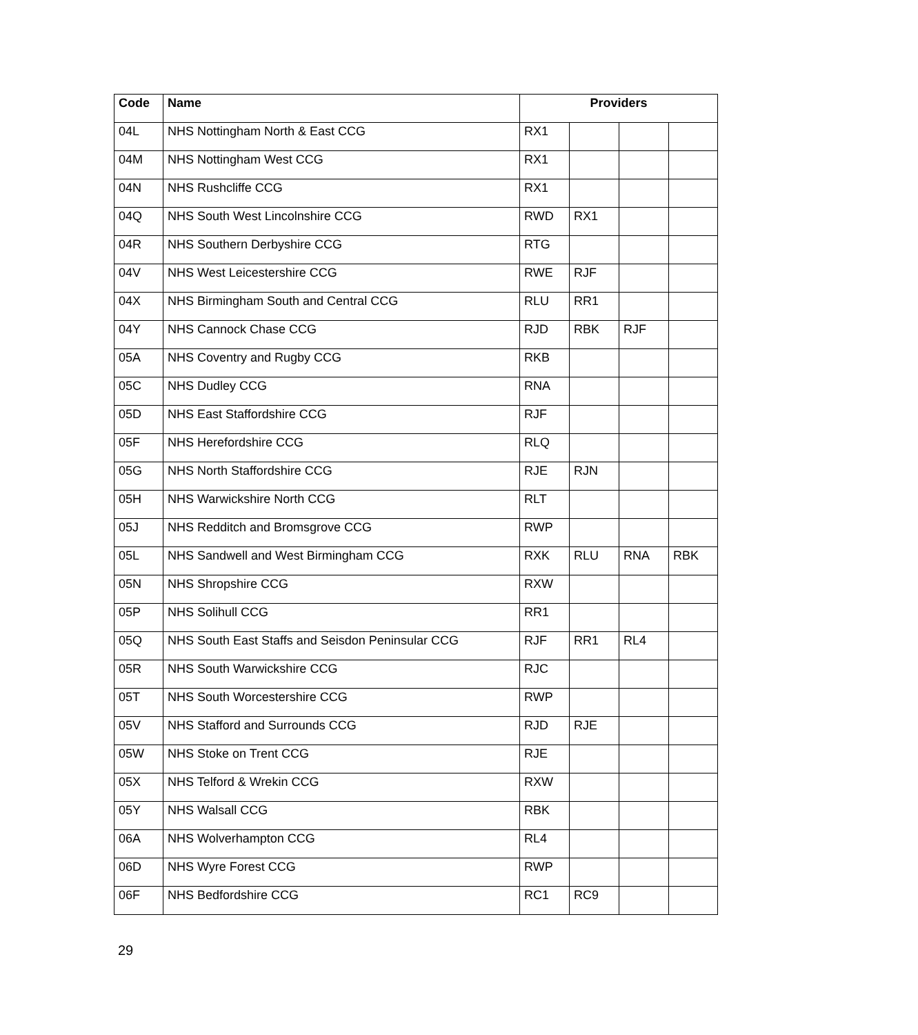| Code | Name | Providers | | | |
| --- | --- | --- | --- | --- | --- |
| 04L | NHS Nottingham North & East CCG | RX1 | | | |
| 04M | NHS Nottingham West CCG | RX1 | | | |
| 04N | NHS Rushcliffe CCG | RX1 | | | |
| 04Q | NHS South West Lincolnshire CCG | RWD | RX1 | | |
| 04R | NHS Southern Derbyshire CCG | RTG | | | |
| 04V | NHS West Leicestershire CCG | RWE | RJF | | |
| 04X | NHS Birmingham South and Central CCG | RLU | RR1 | | |
| 04Y | NHS Cannock Chase CCG | RJD | RBK | RJF | |
| 05A | NHS Coventry and Rugby CCG | RKB | | | |
| 05C | NHS Dudley CCG | RNA | | | |
| 05D | NHS East Staffordshire CCG | RJF | | | |
| 05F | NHS Herefordshire CCG | RLQ | | | |
| 05G | NHS North Staffordshire CCG | RJE | RJN | | |
| 05H | NHS Warwickshire North CCG | RLT | | | |
| 05J | NHS Redditch and Bromsgrove CCG | RWP | | | |
| 05L | NHS Sandwell and West Birmingham CCG | RXK | RLU | RNA | RBK |
| 05N | NHS Shropshire CCG | RXW | | | |
| 05P | NHS Solihull CCG | RR1 | | | |
| 05Q | NHS South East Staffs and Seisdon Peninsular CCG | RJF | RR1 | RL4 | |
| 05R | NHS South Warwickshire CCG | RJC | | | |
| 05T | NHS South Worcestershire CCG | RWP | | | |
| 05V | NHS Stafford and Surrounds CCG | RJD | RJE | | |
| 05W | NHS Stoke on Trent CCG | RJE | | | |
| 05X | NHS Telford & Wrekin CCG | RXW | | | |
| 05Y | NHS Walsall CCG | RBK | | | |
| 06A | NHS Wolverhampton CCG | RL4 | | | |
| 06D | NHS Wyre Forest CCG | RWP | | | |
| 06F | NHS Bedfordshire CCG | RC1 | RC9 | | |
29